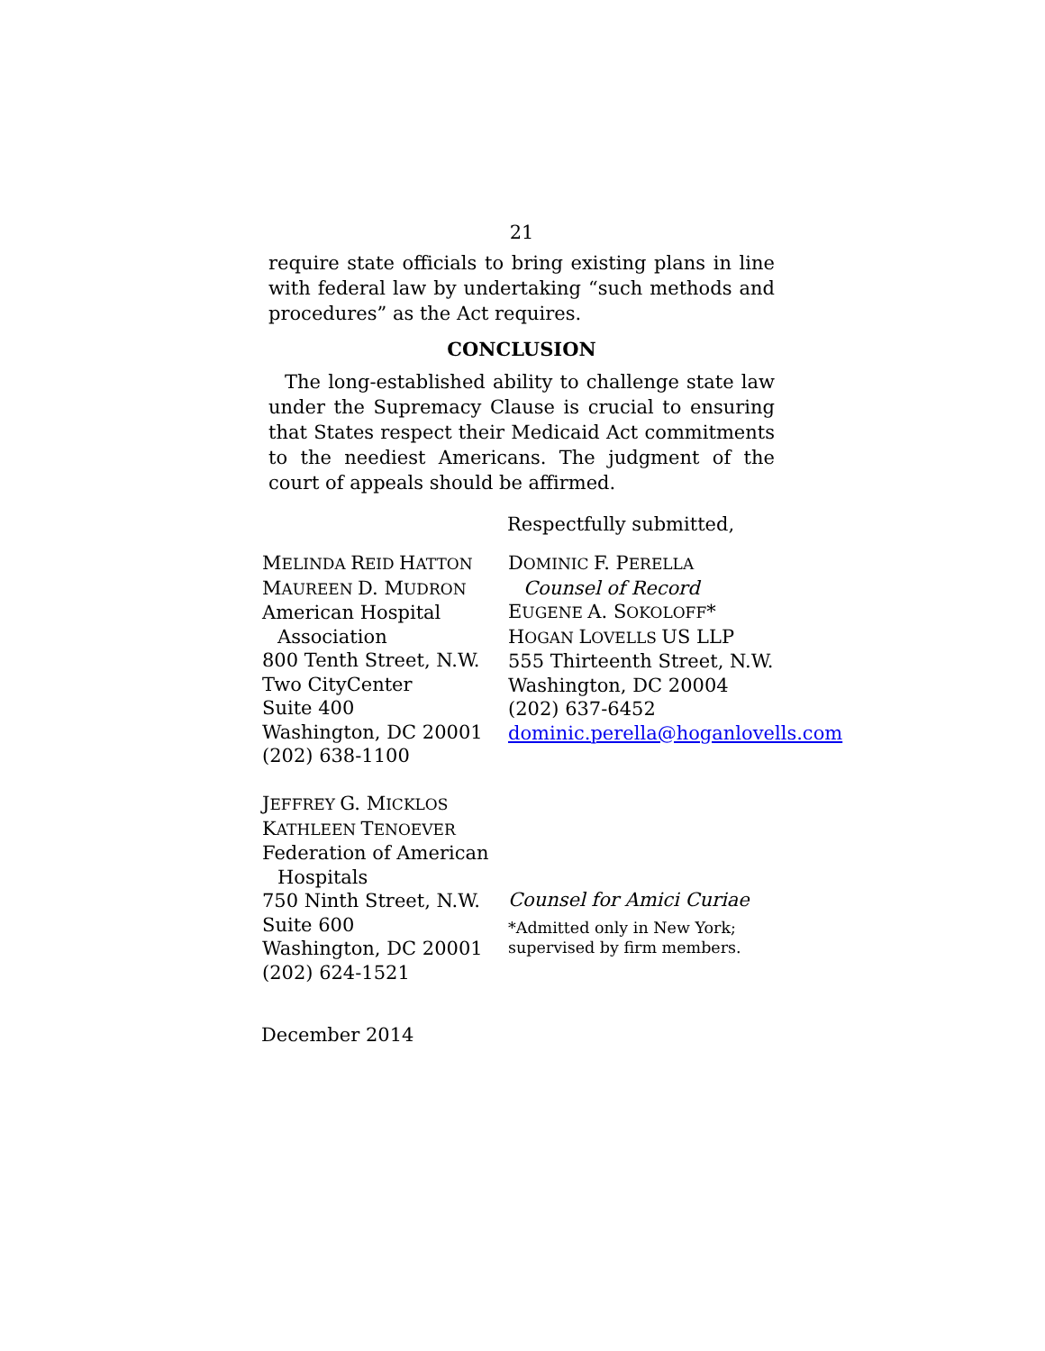21
require state officials to bring existing plans in line with federal law by undertaking “such methods and procedures” as the Act requires.
CONCLUSION
The long-established ability to challenge state law under the Supremacy Clause is crucial to ensuring that States respect their Medicaid Act commitments to the neediest Americans. The judgment of the court of appeals should be affirmed.
Respectfully submitted,
MELINDA REID HATTON
MAUREEN D. MUDRON
American Hospital
Association
800 Tenth Street, N.W.
Two CityCenter
Suite 400
Washington, DC 20001
(202) 638-1100
JEFFREY G. MICKLOS
KATHLEEN TENOEVER
Federation of American
Hospitals
750 Ninth Street, N.W.
Suite 600
Washington, DC 20001
(202) 624-1521
DOMINIC F. PERELLA
Counsel of Record
EUGENE A. SOKOLOFF*
HOGAN LOVELLS US LLP
555 Thirteenth Street, N.W.
Washington, DC 20004
(202) 637-6452
dominic.perella@hoganlovells.com
Counsel for Amici Curiae
*Admitted only in New York;
supervised by firm members.
December 2014